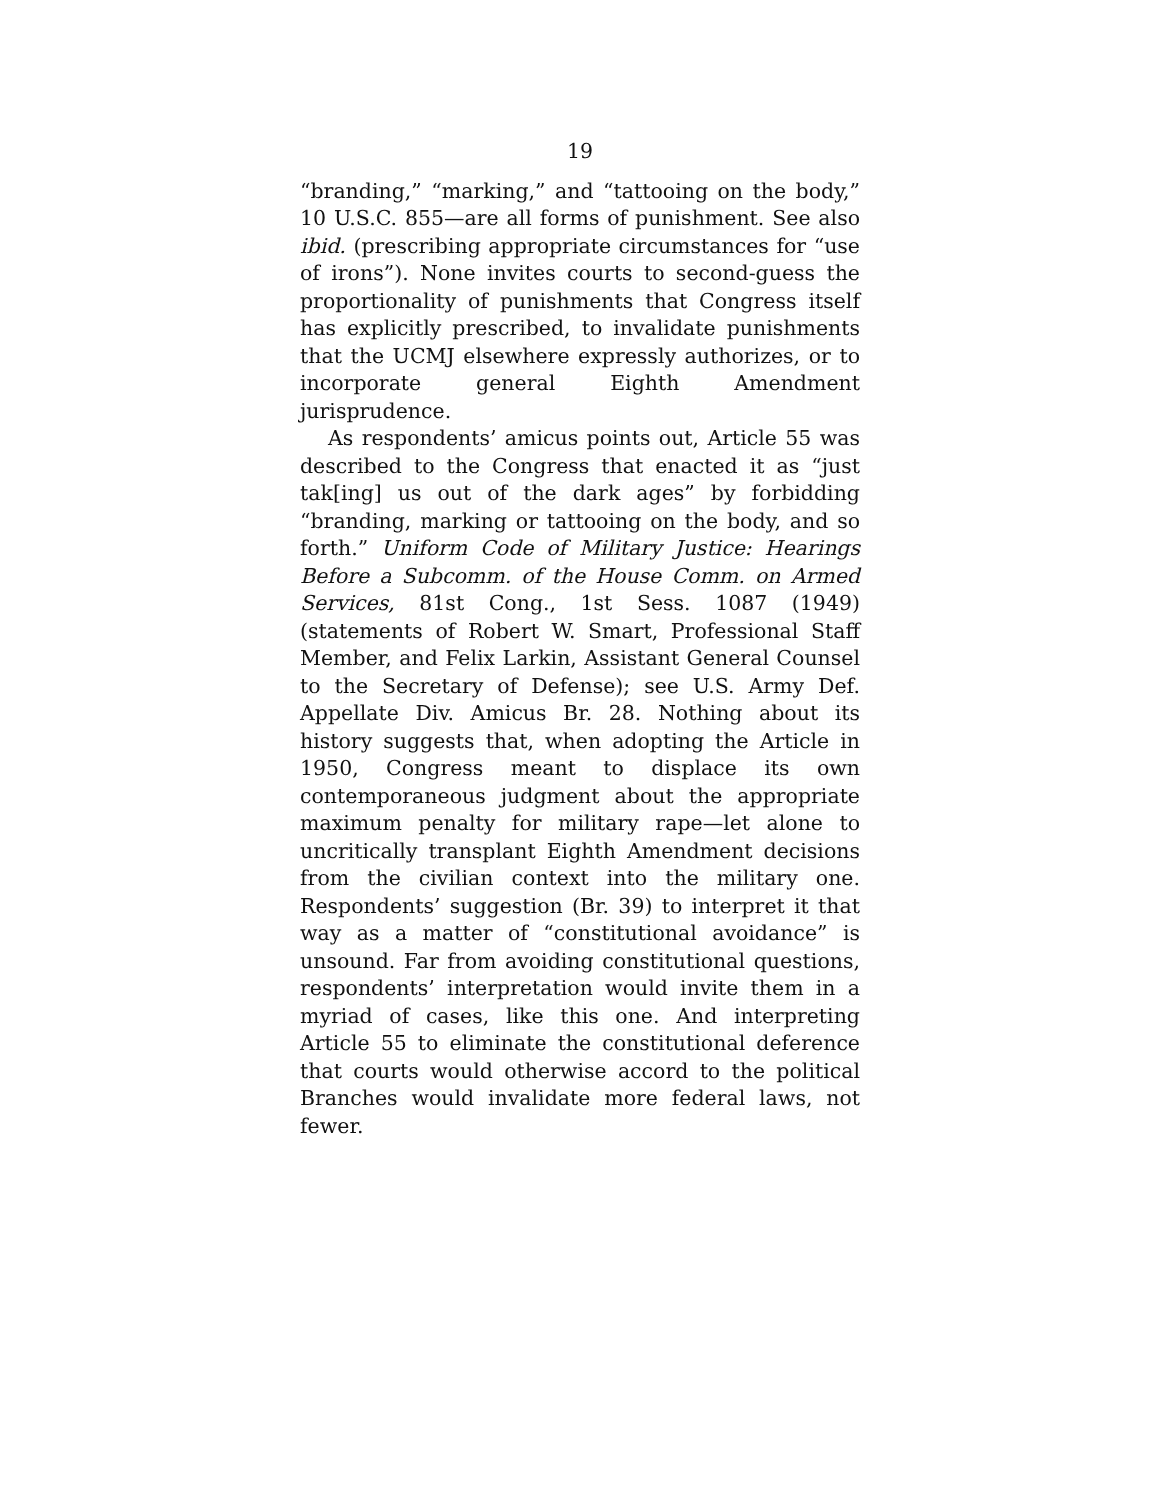19
“branding,” “marking,” and “tattooing on the body,” 10 U.S.C. 855—are all forms of punishment. See also ibid. (prescribing appropriate circumstances for “use of irons”). None invites courts to second-guess the proportionality of punishments that Congress itself has explicitly prescribed, to invalidate punishments that the UCMJ elsewhere expressly authorizes, or to incorporate general Eighth Amendment jurisprudence.
As respondents’ amicus points out, Article 55 was described to the Congress that enacted it as “just tak[ing] us out of the dark ages” by forbidding “branding, marking or tattooing on the body, and so forth.” Uniform Code of Military Justice: Hearings Before a Subcomm. of the House Comm. on Armed Services, 81st Cong., 1st Sess. 1087 (1949) (statements of Robert W. Smart, Professional Staff Member, and Felix Larkin, Assistant General Counsel to the Secretary of Defense); see U.S. Army Def. Appellate Div. Amicus Br. 28. Nothing about its history suggests that, when adopting the Article in 1950, Congress meant to displace its own contemporaneous judgment about the appropriate maximum penalty for military rape—let alone to uncritically transplant Eighth Amendment decisions from the civilian context into the military one. Respondents’ suggestion (Br. 39) to interpret it that way as a matter of “constitutional avoidance” is unsound. Far from avoiding constitutional questions, respondents’ interpretation would invite them in a myriad of cases, like this one. And interpreting Article 55 to eliminate the constitutional deference that courts would otherwise accord to the political Branches would invalidate more federal laws, not fewer.